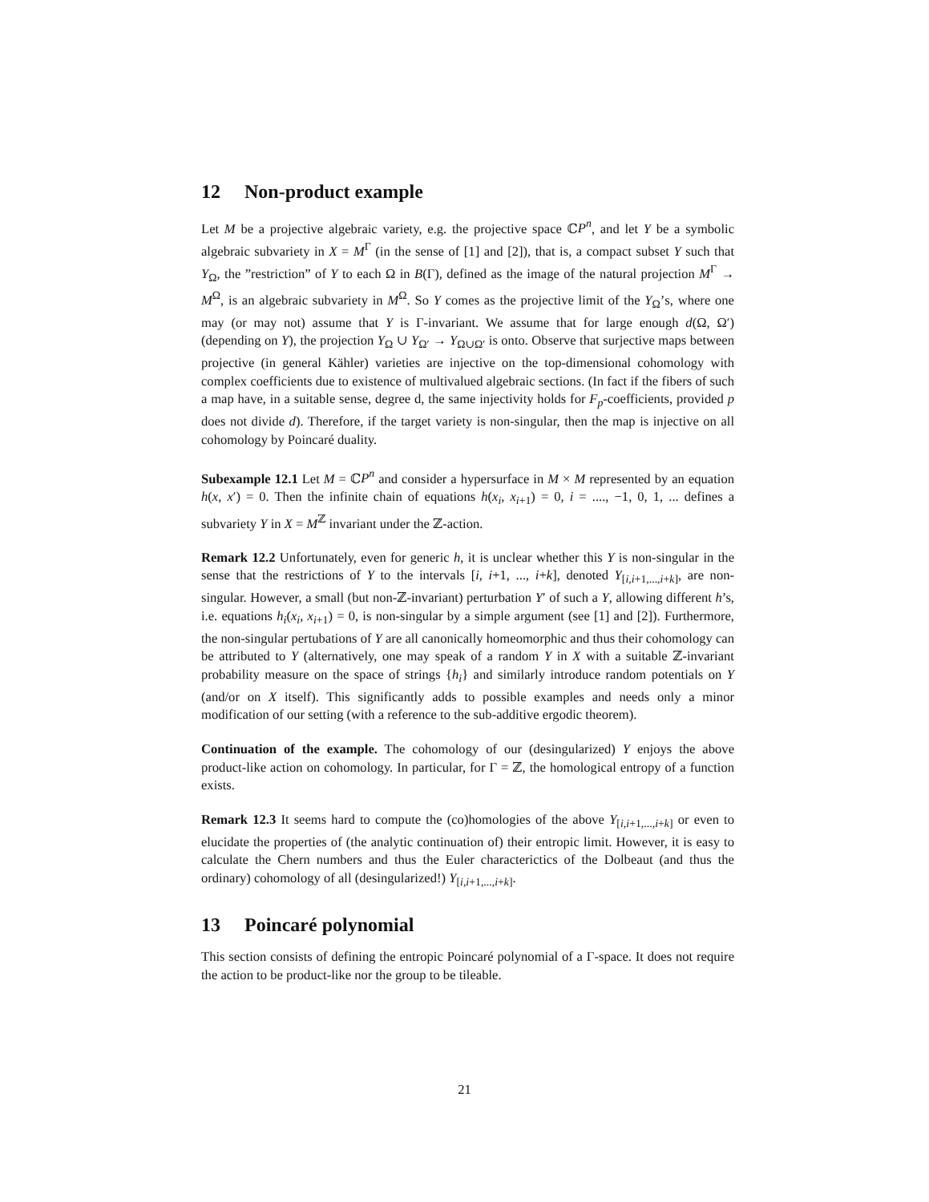12 Non-product example
Let M be a projective algebraic variety, e.g. the projective space ℂP<sup>n</sup>, and let Y be a symbolic algebraic subvariety in X = M<sup>Γ</sup> (in the sense of [1] and [2]), that is, a compact subset Y such that Y<sub>Ω</sub>, the ”restriction” of Y to each Ω in B(Γ), defined as the image of the natural projection M<sup>Γ</sup> → M<sup>Ω</sup>, is an algebraic subvariety in M<sup>Ω</sup>. So Y comes as the projective limit of the Y<sub>Ω</sub>’s, where one may (or may not) assume that Y is Γ-invariant. We assume that for large enough d(Ω, Ω′) (depending on Y), the projection Y<sub>Ω</sub> ∪ Y<sub>Ω′</sub> → Y<sub>Ω∪Ω′</sub> is onto. Observe that surjective maps between projective (in general Kähler) varieties are injective on the top-dimensional cohomology with complex coefficients due to existence of multivalued algebraic sections. (In fact if the fibers of such a map have, in a suitable sense, degree d, the same injectivity holds for F<sub>p</sub>-coefficients, provided p does not divide d). Therefore, if the target variety is non-singular, then the map is injective on all cohomology by Poincaré duality.
Subexample 12.1 Let M = ℂP<sup>n</sup> and consider a hypersurface in M × M represented by an equation h(x, x′) = 0. Then the infinite chain of equations h(x<sub>i</sub>, x<sub>i+1</sub>) = 0, i = ...., −1, 0, 1, ... defines a subvariety Y in X = M<sup>ℤ</sup> invariant under the ℤ-action.
Remark 12.2 Unfortunately, even for generic h, it is unclear whether this Y is non-singular in the sense that the restrictions of Y to the intervals [i, i+1, ..., i+k], denoted Y<sub>[i,i+1,...,i+k]</sub>, are non-singular. However, a small (but non-ℤ-invariant) perturbation Y′ of such a Y, allowing different h’s, i.e. equations h<sub>i</sub>(x<sub>i</sub>, x<sub>i+1</sub>) = 0, is non-singular by a simple argument (see [1] and [2]). Furthermore, the non-singular pertubations of Y are all canonically homeomorphic and thus their cohomology can be attributed to Y (alternatively, one may speak of a random Y in X with a suitable ℤ-invariant probability measure on the space of strings {h<sub>i</sub>} and similarly introduce random potentials on Y (and/or on X itself). This significantly adds to possible examples and needs only a minor modification of our setting (with a reference to the sub-additive ergodic theorem).
Continuation of the example. The cohomology of our (desingularized) Y enjoys the above product-like action on cohomology. In particular, for Γ = ℤ, the homological entropy of a function exists.
Remark 12.3 It seems hard to compute the (co)homologies of the above Y<sub>[i,i+1,...,i+k]</sub> or even to elucidate the properties of (the analytic continuation of) their entropic limit. However, it is easy to calculate the Chern numbers and thus the Euler characterictics of the Dolbeaut (and thus the ordinary) cohomology of all (desingularized!) Y<sub>[i,i+1,...,i+k]</sub>.
13 Poincaré polynomial
This section consists of defining the entropic Poincaré polynomial of a Γ-space. It does not require the action to be product-like nor the group to be tileable.
21